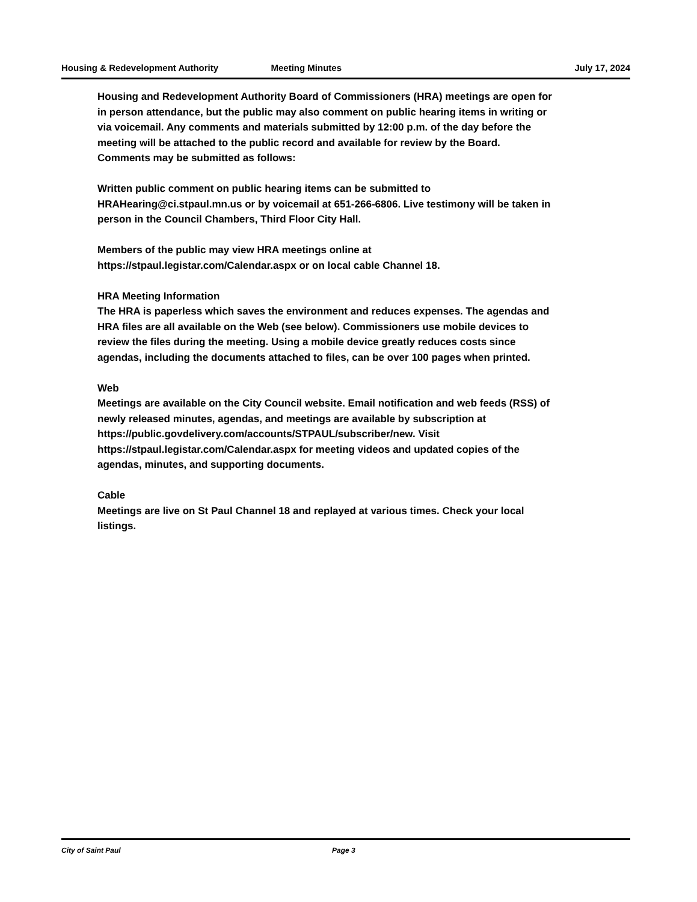Housing & Redevelopment Authority Meeting Minutes July 17, 2024
Housing and Redevelopment Authority Board of Commissioners (HRA) meetings are open for in person attendance, but the public may also comment on public hearing items in writing or via voicemail. Any comments and materials submitted by 12:00 p.m. of the day before the meeting will be attached to the public record and available for review by the Board. Comments may be submitted as follows:
Written public comment on public hearing items can be submitted to HRAHearing@ci.stpaul.mn.us or by voicemail at 651-266-6806. Live testimony will be taken in person in the Council Chambers, Third Floor City Hall.
Members of the public may view HRA meetings online at https://stpaul.legistar.com/Calendar.aspx or on local cable Channel 18.
HRA Meeting Information
The HRA is paperless which saves the environment and reduces expenses. The agendas and HRA files are all available on the Web (see below). Commissioners use mobile devices to review the files during the meeting. Using a mobile device greatly reduces costs since agendas, including the documents attached to files, can be over 100 pages when printed.
Web
Meetings are available on the City Council website. Email notification and web feeds (RSS) of newly released minutes, agendas, and meetings are available by subscription at https://public.govdelivery.com/accounts/STPAUL/subscriber/new. Visit https://stpaul.legistar.com/Calendar.aspx for meeting videos and updated copies of the agendas, minutes, and supporting documents.
Cable
Meetings are live on St Paul Channel 18 and replayed at various times. Check your local listings.
City of Saint Paul Page 3